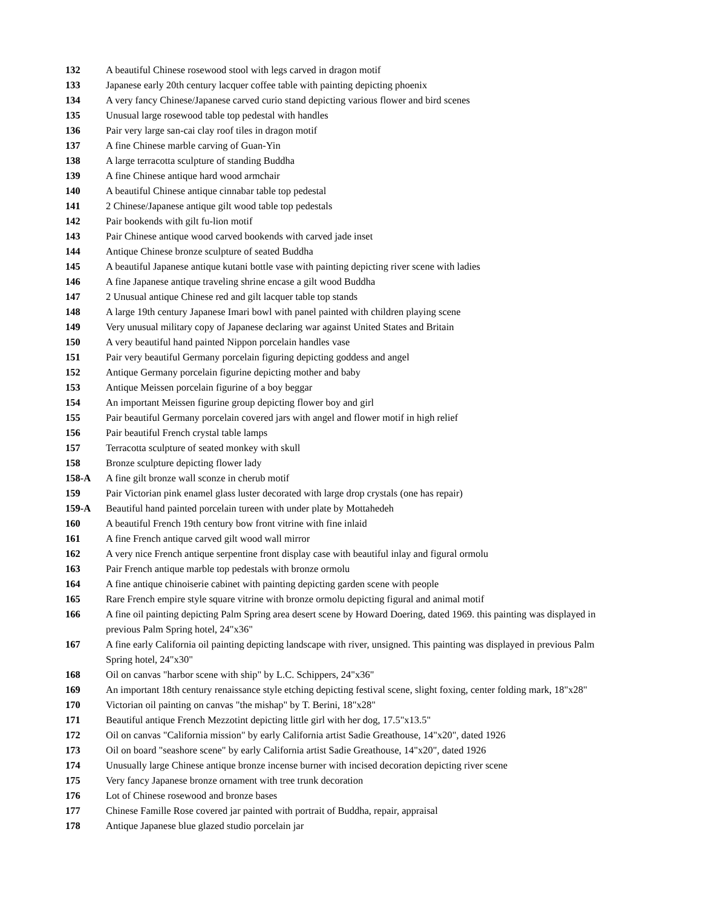132 A beautiful Chinese rosewood stool with legs carved in dragon motif
133 Japanese early 20th century lacquer coffee table with painting depicting phoenix
134 A very fancy Chinese/Japanese carved curio stand depicting various flower and bird scenes
135 Unusual large rosewood table top pedestal with handles
136 Pair very large san-cai clay roof tiles in dragon motif
137 A fine Chinese marble carving of Guan-Yin
138 A large terracotta sculpture of standing Buddha
139 A fine Chinese antique hard wood armchair
140 A beautiful Chinese antique cinnabar table top pedestal
141 2 Chinese/Japanese antique gilt wood table top pedestals
142 Pair bookends with gilt fu-lion motif
143 Pair Chinese antique wood carved bookends with carved jade inset
144 Antique Chinese bronze sculpture of seated Buddha
145 A beautiful Japanese antique kutani bottle vase with painting depicting river scene with ladies
146 A fine Japanese antique traveling shrine encase a gilt wood Buddha
147 2 Unusual antique Chinese red and gilt lacquer table top stands
148 A large 19th century Japanese Imari bowl with panel painted with children playing scene
149 Very unusual military copy of Japanese declaring war against United States and Britain
150 A very beautiful hand painted Nippon porcelain handles vase
151 Pair very beautiful Germany porcelain figuring depicting goddess and angel
152 Antique Germany porcelain figurine depicting mother and baby
153 Antique Meissen porcelain figurine of a boy beggar
154 An important Meissen figurine group depicting flower boy and girl
155 Pair beautiful Germany porcelain covered jars with angel and flower motif in high relief
156 Pair beautiful French crystal table lamps
157 Terracotta sculpture of seated monkey with skull
158 Bronze sculpture depicting flower lady
158-A A fine gilt bronze wall sconze in cherub motif
159 Pair Victorian pink enamel glass luster decorated with large drop crystals (one has repair)
159-A Beautiful hand painted porcelain tureen with under plate by Mottahedeh
160 A beautiful French 19th century bow front vitrine with fine inlaid
161 A fine French antique carved gilt wood wall mirror
162 A very nice French antique serpentine front display case with beautiful inlay and figural ormolu
163 Pair French antique marble top pedestals with bronze ormolu
164 A fine antique chinoiserie cabinet with painting depicting garden scene with people
165 Rare French empire style square vitrine with bronze ormolu depicting figural and animal motif
166 A fine oil painting depicting Palm Spring area desert scene by Howard Doering, dated 1969. this painting was displayed in previous Palm Spring hotel, 24"x36"
167 A fine early California oil painting depicting landscape with river, unsigned. This painting was displayed in previous Palm Spring hotel, 24"x30"
168 Oil on canvas "harbor scene with ship" by L.C. Schippers, 24"x36"
169 An important 18th century renaissance style etching depicting festival scene, slight foxing, center folding mark, 18"x28"
170 Victorian oil painting on canvas "the mishap" by T. Berini, 18"x28"
171 Beautiful antique French Mezzotint depicting little girl with her dog, 17.5"x13.5"
172 Oil on canvas "California mission" by early California artist Sadie Greathouse, 14"x20", dated 1926
173 Oil on board "seashore scene" by early California artist Sadie Greathouse, 14"x20", dated 1926
174 Unusually large Chinese antique bronze incense burner with incised decoration depicting river scene
175 Very fancy Japanese bronze ornament with tree trunk decoration
176 Lot of Chinese rosewood and bronze bases
177 Chinese Famille Rose covered jar painted with portrait of Buddha, repair, appraisal
178 Antique Japanese blue glazed studio porcelain jar